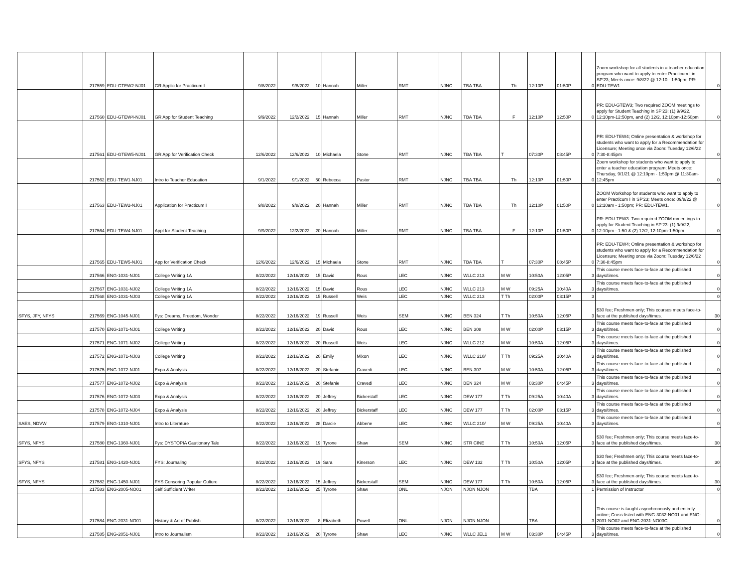| | 217559 | EDU-GTEW2-NJ01 | GR Applic for Practicum I | 9/8/2022 | 9/8/2022 | 10 | Hannah | Miller | RMT | NJNC | TBA TBA | Th | 12:10P | 01:50P | 0 | Zoom workshop for all students in a teacher education program who want to apply to enter Practicum I in SP'23; Meets once: 9/8/22 @ 12:10 - 1:50pm; PR: EDU-TEW1 | 0 |
| | 217560 | EDU-GTEW4-NJ01 | GR App for Student Teaching | 9/9/2022 | 12/2/2022 | 15 | Hannah | Miller | RMT | NJNC | TBA TBA | F | 12:10P | 12:50P | 0 | PR: EDU-GTEW3; Two required ZOOM meetings to apply for Student Teaching in SP'23: (1) 9/9/22, 12:10pm-12:50pm, and (2) 12/2, 12:10pm-12:50pm | 0 |
| | 217561 | EDU-GTEW5-NJ01 | GR App for Verification Check | 12/6/2022 | 12/6/2022 | 10 | Michaela | Stone | RMT | NJNC | TBA TBA | T | 07:30P | 08:45P | 0 | PR: EDU-TEW4; Online presentation & workshop for students who want to apply for a Recommendation for Licensure; Meeting once via Zoom: Tuesday 12/6/22 7:30-8:45pm | 0 |
| | 217562 | EDU-TEW1-NJ01 | Intro to Teacher Education | 9/1/2022 | 9/1/2022 | 50 | Rebecca | Pastor | RMT | NJNC | TBA TBA | Th | 12:10P | 01:50P | 0 | Zoom workshop for students who want to apply to enter a teacher education program; Meets once: Thursday, 9/1/21 @ 12:10pm - 1:50pm @ 11:30am-12:45pm | 0 |
| | 217563 | EDU-TEW2-NJ01 | Application for Practicum I | 9/8/2022 | 9/8/2022 | 20 | Hannah | Miller | RMT | NJNC | TBA TBA | Th | 12:10P | 01:50P | 0 | ZOOM Workshop for students who want to apply to enter Practicum I in SP'23; Meets once: 09/8/22 @ 12:10am - 1:50pm; PR: EDU-TEW1. | 0 |
| | 217564 | EDU-TEW4-NJ01 | Appl for Student Teaching | 9/9/2022 | 12/2/2022 | 20 | Hannah | Miller | RMT | NJNC | TBA TBA | F | 12:10P | 01:50P | 0 | PR: EDU-TEW3. Two required ZOOM mmeetings to apply for Student Teaching in SP'23: (1) 9/9/22, 12:10pm - 1:50 & (2) 12/2, 12:10pm-1:50pm | 0 |
| | 217565 | EDU-TEW5-NJ01 | App for Verification Check | 12/6/2022 | 12/6/2022 | 15 | Michaela | Stone | RMT | NJNC | TBA TBA | T | 07:30P | 08:45P | 0 | PR: EDU-TEW4; Online presentation & workshop for students who want to apply for a Recommendation for Licensure; Meeting once via Zoom: Tuesday 12/6/22 7:30-8:45pm | 0 |
| | 217566 | ENG-1031-NJ01 | College Writing 1A | 8/22/2022 | 12/16/2022 | 15 | David | Rous | LEC | NJNC | WLLC 213 | M W | 10:50A | 12:05P | 3 | This course meets face-to-face at the published days/times. | 0 |
| | 217567 | ENG-1031-NJ02 | College Writing 1A | 8/22/2022 | 12/16/2022 | 15 | David | Rous | LEC | NJNC | WLLC 213 | M W | 09:25A | 10:40A | 3 | This course meets face-to-face at the published days/times. | 0 |
| | 217568 | ENG-1031-NJ03 | College Writing 1A | 8/22/2022 | 12/16/2022 | 15 | Russell | Weis | LEC | NJNC | WLLC 213 | T Th | 02:00P | 03:15P | 3 | | 0 |
| SFYS, JFY, NFYS | 217569 | ENG-1045-NJ01 | Fys: Dreams, Freedom, Wonder | 8/22/2022 | 12/16/2022 | 19 | Russell | Weis | SEM | NJNC | BEN 324 | T Th | 10:50A | 12:05P | 3 | $30 fee; Freshmen only; This courses meets face-to-face at the published days/times. | 30 |
| | 217570 | ENG-1071-NJ01 | College Writing | 8/22/2022 | 12/16/2022 | 20 | David | Rous | LEC | NJNC | BEN 308 | M W | 02:00P | 03:15P | 3 | This course meets face-to-face at the published days/times. | 0 |
| | 217571 | ENG-1071-NJ02 | College Writing | 8/22/2022 | 12/16/2022 | 20 | Russell | Weis | LEC | NJNC | WLLC 212 | M W | 10:50A | 12:05P | 3 | This course meets face-to-face at the published days/times. | 0 |
| | 217572 | ENG-1071-NJ03 | College Writing | 8/22/2022 | 12/16/2022 | 20 | Emily | Mixon | LEC | NJNC | WLLC 210/ | T Th | 09:25A | 10:40A | 3 | This course meets face-to-face at the published days/times. | 0 |
| | 217575 | ENG-1072-NJ01 | Expo & Analysis | 8/22/2022 | 12/16/2022 | 20 | Stefanie | Cravedi | LEC | NJNC | BEN 307 | M W | 10:50A | 12:05P | 3 | This course meets face-to-face at the published days/times. | 0 |
| | 217577 | ENG-1072-NJ02 | Expo & Analysis | 8/22/2022 | 12/16/2022 | 20 | Stefanie | Cravedi | LEC | NJNC | BEN 324 | M W | 03:30P | 04:45P | 3 | This course meets face-to-face at the published days/times. | 0 |
| | 217576 | ENG-1072-NJ03 | Expo & Analysis | 8/22/2022 | 12/16/2022 | 20 | Jeffrey | Bickerstaff | LEC | NJNC | DEW 177 | T Th | 09:25A | 10:40A | 3 | This course meets face-to-face at the published days/times. | 0 |
| | 217578 | ENG-1072-NJ04 | Expo & Analysis | 8/22/2022 | 12/16/2022 | 20 | Jeffrey | Bickerstaff | LEC | NJNC | DEW 177 | T Th | 02:00P | 03:15P | 3 | This course meets face-to-face at the published days/times. | 0 |
| SAES, NDVW | 217579 | ENG-1310-NJ01 | Intro to Literature | 8/22/2022 | 12/16/2022 | 28 | Darcie | Abbene | LEC | NJNC | WLLC 210/ | M W | 09:25A | 10:40A | 3 | This course meets face-to-face at the published days/times. | 0 |
| SFYS, NFYS | 217580 | ENG-1360-NJ01 | Fys: DYSTOPIA Cautionary Tale | 8/22/2022 | 12/16/2022 | 19 | Tyrone | Shaw | SEM | NJNC | STR CINE | T Th | 10:50A | 12:05P | 3 | $30 fee; Freshmen only; This course meets face-to-face at the published days/times. | 30 |
| SFYS, NFYS | 217581 | ENG-1420-NJ01 | FYS: Journaling | 8/22/2022 | 12/16/2022 | 19 | Sara | Kinerson | LEC | NJNC | DEW 132 | T Th | 10:50A | 12:05P | 3 | $30 fee; Freshmen only; This course meets face-to-face at the published days/times. | 30 |
| SFYS, NFYS | 217582 | ENG-1450-NJ01 | FYS:Censoring Popular Culture | 8/22/2022 | 12/16/2022 | 15 | Jeffrey | Bickerstaff | SEM | NJNC | DEW 177 | T Th | 10:50A | 12:05P | 3 | $30 fee; Freshmen only; This course meets face-to-face at the published days/times. | 30 |
| | 217583 | ENG-2005-NO01 | Self Sufficient Writer | 8/22/2022 | 12/16/2022 | 25 | Tyrone | Shaw | ONL | NJON | NJON NJON | | TBA | | 1 | Permission of Instructor | 0 |
| | 217584 | ENG-2031-NO01 | History & Art of Publish | 8/22/2022 | 12/16/2022 | 8 | Elizabeth | Powell | ONL | NJON | NJON NJON | | TBA | | 3 | This course is taught asynchronously and entirely online; Cross-listed with ENG-3032-NO01 and ENG-2031-NO02 and ENG-2031-NO03C | 0 |
| | 217585 | ENG-2051-NJ01 | Intro to Journalism | 8/22/2022 | 12/16/2022 | 20 | Tyrone | Shaw | LEC | NJNC | WLLC JEL1 | M W | 03:30P | 04:45P | 3 | This course meets face-to-face at the published days/times. | 0 |